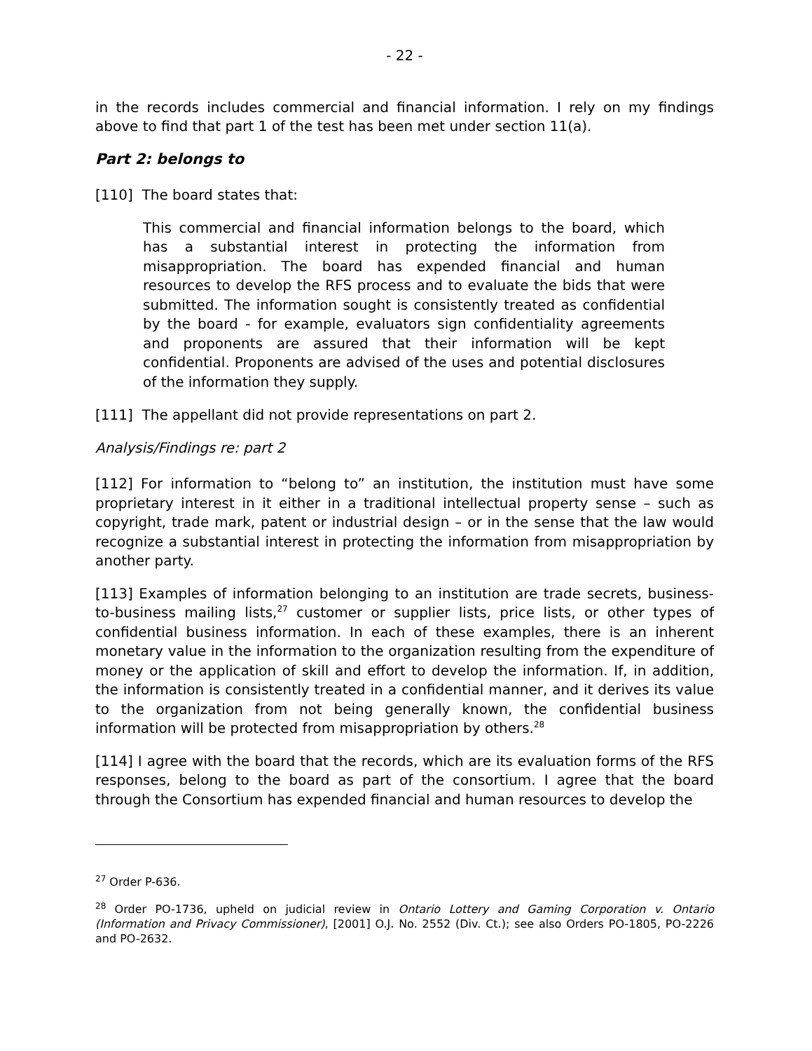- 22 -
in the records includes commercial and financial information. I rely on my findings above to find that part 1 of the test has been met under section 11(a).
Part 2: belongs to
[110] The board states that:
This commercial and financial information belongs to the board, which has a substantial interest in protecting the information from misappropriation. The board has expended financial and human resources to develop the RFS process and to evaluate the bids that were submitted. The information sought is consistently treated as confidential by the board - for example, evaluators sign confidentiality agreements and proponents are assured that their information will be kept confidential. Proponents are advised of the uses and potential disclosures of the information they supply.
[111] The appellant did not provide representations on part 2.
Analysis/Findings re: part 2
[112] For information to “belong to” an institution, the institution must have some proprietary interest in it either in a traditional intellectual property sense – such as copyright, trade mark, patent or industrial design – or in the sense that the law would recognize a substantial interest in protecting the information from misappropriation by another party.
[113] Examples of information belonging to an institution are trade secrets, business-to-business mailing lists,<sup>27</sup> customer or supplier lists, price lists, or other types of confidential business information. In each of these examples, there is an inherent monetary value in the information to the organization resulting from the expenditure of money or the application of skill and effort to develop the information. If, in addition, the information is consistently treated in a confidential manner, and it derives its value to the organization from not being generally known, the confidential business information will be protected from misappropriation by others.<sup>28</sup>
[114] I agree with the board that the records, which are its evaluation forms of the RFS responses, belong to the board as part of the consortium. I agree that the board through the Consortium has expended financial and human resources to develop the
<sup>27</sup> Order P-636.
<sup>28</sup> Order PO-1736, upheld on judicial review in Ontario Lottery and Gaming Corporation v. Ontario (Information and Privacy Commissioner), [2001] O.J. No. 2552 (Div. Ct.); see also Orders PO-1805, PO-2226 and PO-2632.